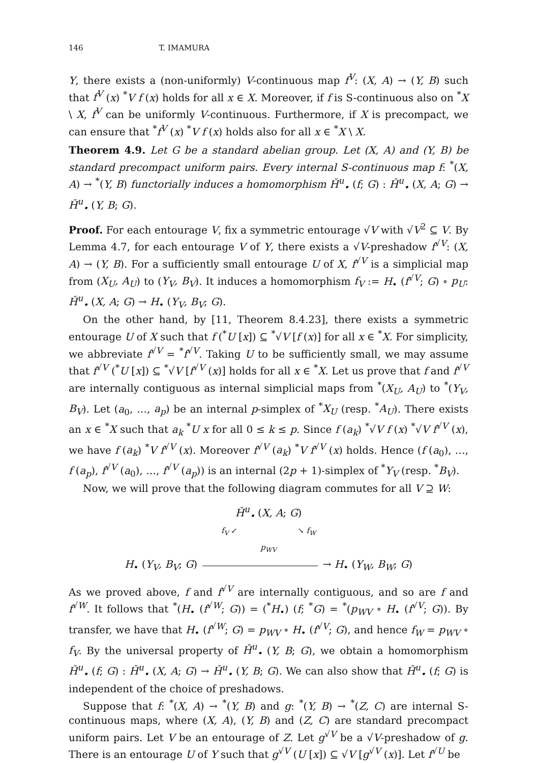146 T. IMAMURA
Y, there exists a (non-uniformly) V-continuous map f<sup>V</sup>: (X, A) → (Y, B) such that f<sup>V</sup> (x) <sup>*</sup>V f (x) holds for all x ∈ X. Moreover, if f is S-continuous also on <sup>*</sup>X \ X, f<sup>V</sup> can be uniformly V-continuous. Furthermore, if X is precompact, we can ensure that <sup>*</sup>f<sup>V</sup> (x) <sup>*</sup>V f (x) holds also for all x ∈ <sup>*</sup>X \ X.
Theorem 4.9. Let G be a standard abelian group. Let (X, A) and (Y, B) be standard precompact uniform pairs. Every internal S-continuous map f: <sup>*</sup>(X, A) → <sup>*</sup>(Y, B) functorially induces a homomorphism Ȟ<sup>u</sup><sub>•</sub> (f; G) : Ȟ<sup>u</sup><sub>•</sub> (X, A; G) → Ȟ<sup>u</sup><sub>•</sub> (Y, B; G).
Proof. For each entourage V, fix a symmetric entourage √V with √V<sup>2</sup> ⊆ V. By Lemma 4.7, for each entourage V of Y, there exists a √V-preshadow f<sup>√V</sup>: (X, A) → (Y, B). For a sufficiently small entourage U of X, f<sup>√V</sup> is a simplicial map from (X<sub>U</sub>, A<sub>U</sub>) to (Y<sub>V</sub>, B<sub>V</sub>). It induces a homomorphism f<sub>V</sub> := H<sub>•</sub> (f<sup>√V</sup>; G) ∘ p<sub>U</sub>: Ȟ<sup>u</sup><sub>•</sub> (X, A; G) → H<sub>•</sub> (Y<sub>V</sub>, B<sub>V</sub>; G).
On the other hand, by [11, Theorem 8.4.23], there exists a symmetric entourage U of X such that f (<sup>*</sup>U [x]) ⊆ <sup>*</sup>√V [f (x)] for all x ∈ <sup>*</sup>X. For simplicity, we abbreviate f<sup>√V</sup> = <sup>*</sup>f<sup>√V</sup>. Taking U to be sufficiently small, we may assume that f<sup>√V</sup> (<sup>*</sup>U [x]) ⊆ <sup>*</sup>√V [f<sup>√V</sup> (x)] holds for all x ∈ <sup>*</sup>X. Let us prove that f and f<sup>√V</sup> are internally contiguous as internal simplicial maps from <sup>*</sup>(X<sub>U</sub>, A<sub>U</sub>) to <sup>*</sup>(Y<sub>V</sub>, B<sub>V</sub>). Let (a<sub>0</sub>, …, a<sub>p</sub>) be an internal p-simplex of <sup>*</sup>X<sub>U</sub> (resp. <sup>*</sup>A<sub>U</sub>). There exists an x ∈ <sup>*</sup>X such that a<sub>k</sub> <sup>*</sup>U x for all 0 ≤ k ≤ p. Since f (a<sub>k</sub>) <sup>*</sup>√V f (x) <sup>*</sup>√V f<sup>√V</sup> (x), we have f (a<sub>k</sub>) <sup>*</sup>V f<sup>√V</sup> (x). Moreover f<sup>√V</sup> (a<sub>k</sub>) <sup>*</sup>V f<sup>√V</sup> (x) holds. Hence (f (a<sub>0</sub>), …, f (a<sub>p</sub>), f<sup>√V</sup> (a<sub>0</sub>), …, f<sup>√V</sup> (a<sub>p</sub>)) is an internal (2p + 1)-simplex of <sup>*</sup>Y<sub>V</sub> (resp. <sup>*</sup>B<sub>V</sub>).
Now, we will prove that the following diagram commutes for all V ⊇ W:
Ȟ<sup>u</sup><sub>•</sub> (X, A; G)
f<sub>V</sub> ↙ ↘ f<sub>W</sub>
p<sub>WV</sub>
H<sub>•</sub> (Y<sub>V</sub>, B<sub>V</sub>; G) → H<sub>•</sub> (Y<sub>W</sub>, B<sub>W</sub>; G)
As we proved above, f and f<sup>√V</sup> are internally contiguous, and so are f and f<sup>√W</sup>. It follows that <sup>*</sup>(H<sub>•</sub> (f<sup>√W</sup>; G)) = (<sup>*</sup>H<sub>•</sub>) (f; <sup>*</sup>G) = <sup>*</sup>(p<sub>WV</sub> ∘ H<sub>•</sub> (f<sup>√V</sup>; G)). By transfer, we have that H<sub>•</sub> (f<sup>√W</sup>; G) = p<sub>WV</sub> ∘ H<sub>•</sub> (f<sup>√V</sup>; G), and hence f<sub>W</sub> = p<sub>WV</sub> ∘ f<sub>V</sub>. By the universal property of Ȟ<sup>u</sup><sub>•</sub> (Y, B; G), we obtain a homomorphism Ȟ<sup>u</sup><sub>•</sub> (f; G) : Ȟ<sup>u</sup><sub>•</sub> (X, A; G) → Ȟ<sup>u</sup><sub>•</sub> (Y, B; G). We can also show that Ȟ<sup>u</sup><sub>•</sub> (f; G) is independent of the choice of preshadows.
Suppose that f: <sup>*</sup>(X, A) → <sup>*</sup>(Y, B) and g: <sup>*</sup>(Y, B) → <sup>*</sup>(Z, C) are internal S-continuous maps, where (X, A), (Y, B) and (Z, C) are standard precompact uniform pairs. Let V be an entourage of Z. Let g<sup>√V</sup> be a √V-preshadow of g. There is an entourage U of Y such that g<sup>√V</sup> (U [x]) ⊆ √V [g<sup>√V</sup> (x)]. Let f<sup>√U</sup> be